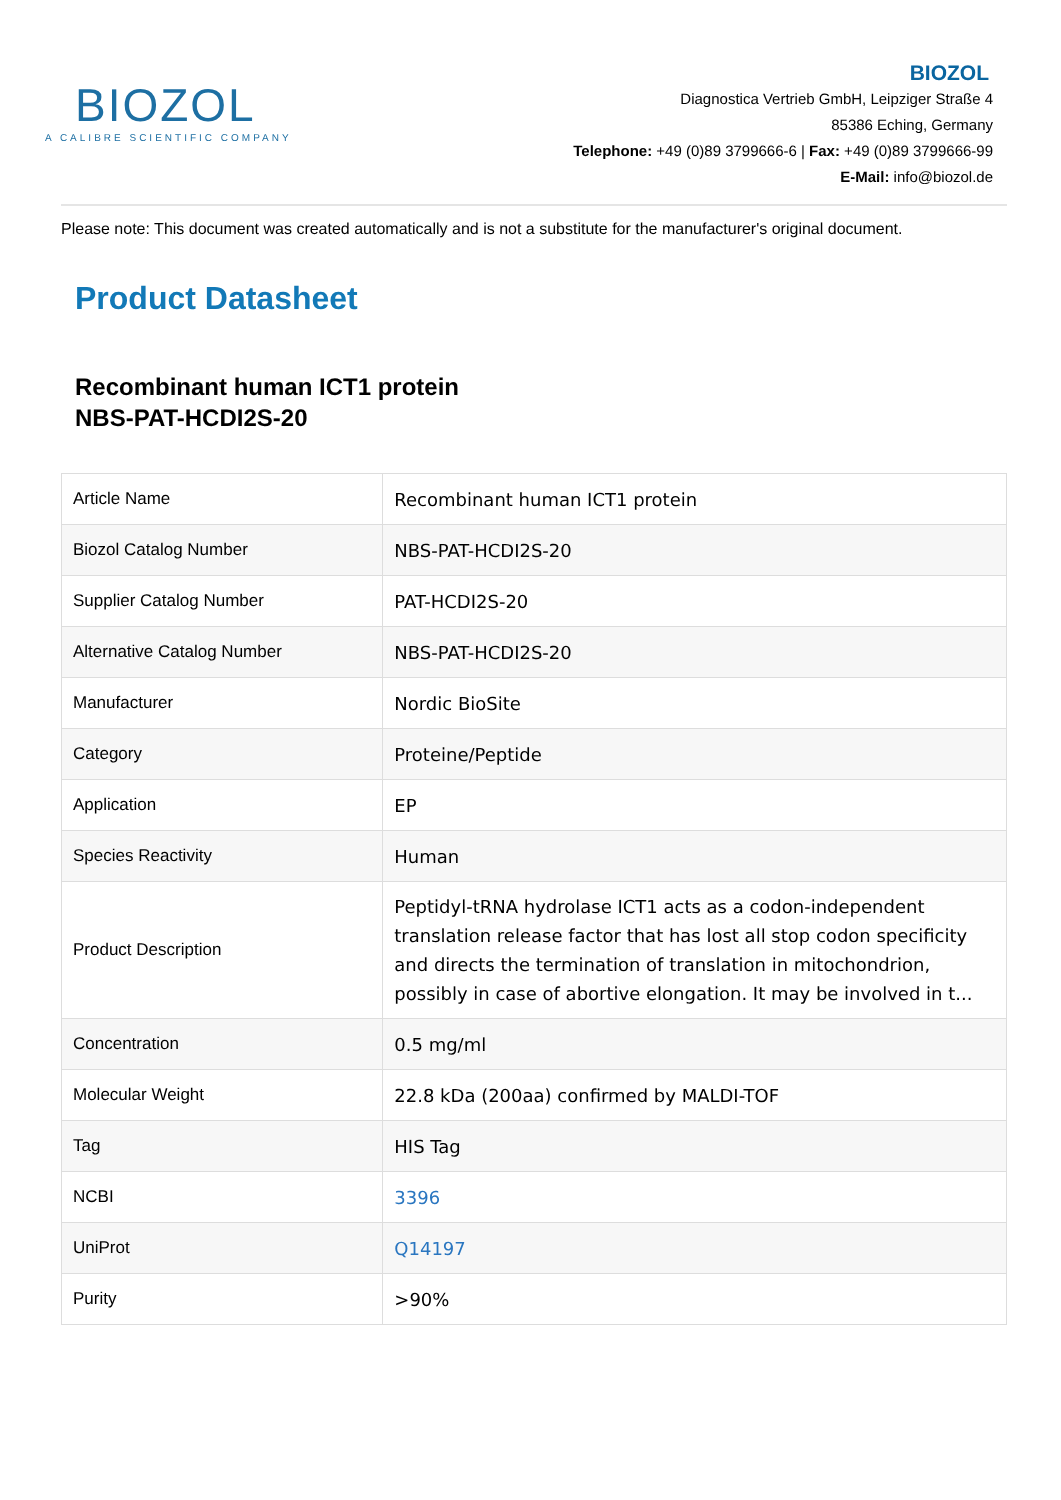BIOZOL
A CALIBRE SCIENTIFIC COMPANY
BIOZOL
Diagnostica Vertrieb GmbH, Leipziger Straße 4
85386 Eching, Germany
Telephone: +49 (0)89 3799666-6 | Fax: +49 (0)89 3799666-99
E-Mail: info@biozol.de
Please note: This document was created automatically and is not a substitute for the manufacturer's original document.
Product Datasheet
Recombinant human ICT1 protein
NBS-PAT-HCDI2S-20
| Article Name | Recombinant human ICT1 protein |
| Biozol Catalog Number | NBS-PAT-HCDI2S-20 |
| Supplier Catalog Number | PAT-HCDI2S-20 |
| Alternative Catalog Number | NBS-PAT-HCDI2S-20 |
| Manufacturer | Nordic BioSite |
| Category | Proteine/Peptide |
| Application | EP |
| Species Reactivity | Human |
| Product Description | Peptidyl-tRNA hydrolase ICT1 acts as a codon-independent translation release factor that has lost all stop codon specificity and directs the termination of translation in mitochondrion, possibly in case of abortive elongation. It may be involved in t... |
| Concentration | 0.5 mg/ml |
| Molecular Weight | 22.8 kDa (200aa) confirmed by MALDI-TOF |
| Tag | HIS Tag |
| NCBI | 3396 |
| UniProt | Q14197 |
| Purity | >90% |